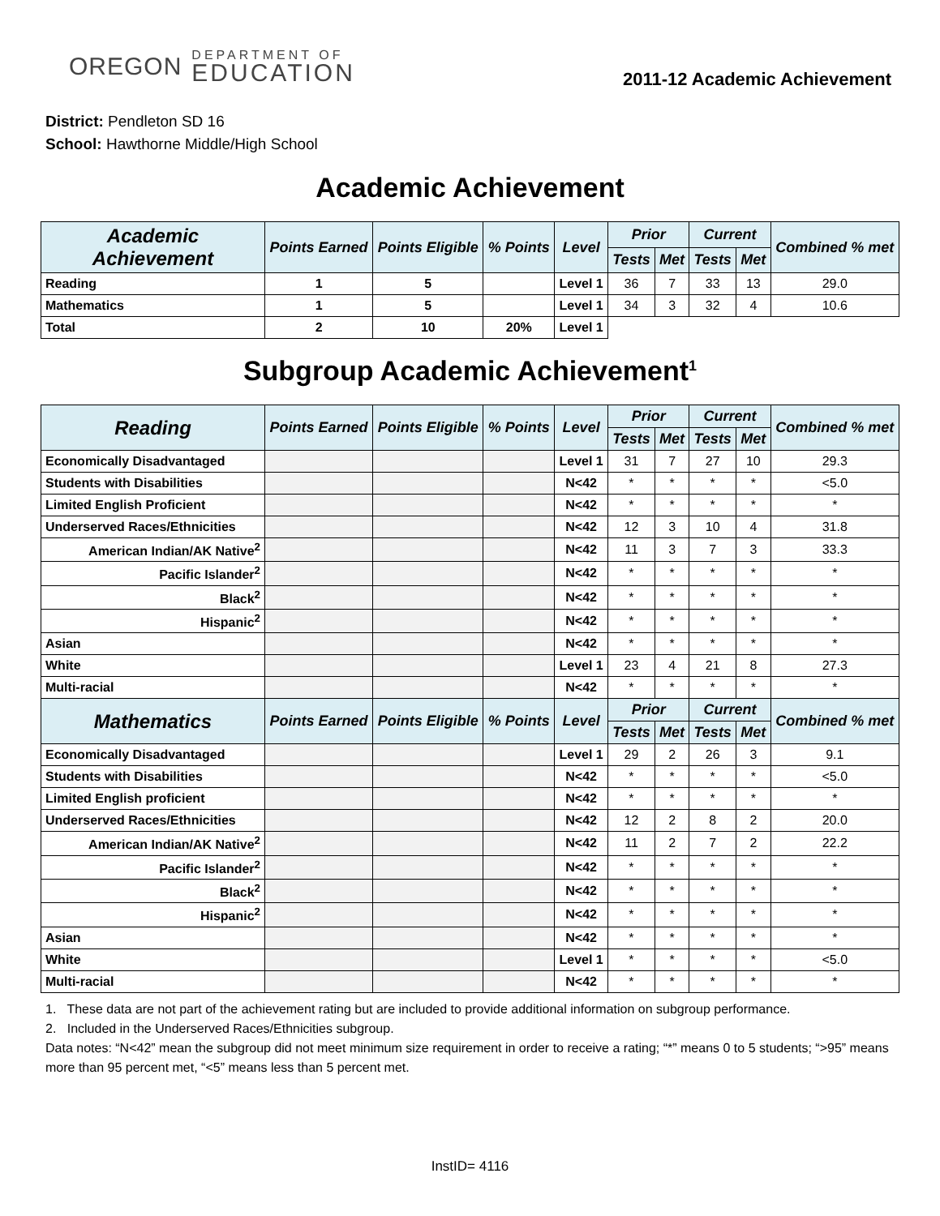OREGON
DEPARTMENT OF
EDUCATION
2011-12 Academic Achievement
District: Pendleton SD 16
School: Hawthorne Middle/High School
Academic Achievement
| Academic Achievement | Points Earned | Points Eligible | % Points | Level | Prior | | Current | | Combined % met |
| --- | --- | --- | --- | --- | --- | --- | --- | --- | --- |
| | | | | | Tests | Met | Tests | Met | |
| Reading | 1 | 5 | | Level 1 | 36 | 7 | 33 | 13 | 29.0 |
| Mathematics | 1 | 5 | | Level 1 | 34 | 3 | 32 | 4 | 10.6 |
| Total | 2 | 10 | 20% | Level 1 | | | | | |
Subgroup Academic Achievement<sup>1</sup>
| Reading | Points Earned | Points Eligible | % Points | Level | Prior | | Current | | Combined % met |
| --- | --- | --- | --- | --- | --- | --- | --- | --- | --- |
| | | | | | Tests | Met | Tests | Met | |
| Economically Disadvantaged | | | | Level 1 | 31 | 7 | 27 | 10 | 29.3 |
| Students with Disabilities | | | | N<42 | * | * | * | * | <5.0 |
| Limited English Proficient | | | | N<42 | * | * | * | * | * |
| Underserved Races/Ethnicities | | | | N<42 | 12 | 3 | 10 | 4 | 31.8 |
| American Indian/AK Native<sup>2</sup> | | | | N<42 | 11 | 3 | 7 | 3 | 33.3 |
| Pacific Islander<sup>2</sup> | | | | N<42 | * | * | * | * | * |
| Black<sup>2</sup> | | | | N<42 | * | * | * | * | * |
| Hispanic<sup>2</sup> | | | | N<42 | * | * | * | * | * |
| Asian | | | | N<42 | * | * | * | * | * |
| White | | | | Level 1 | 23 | 4 | 21 | 8 | 27.3 |
| Multi-racial | | | | N<42 | * | * | * | * | * |
| Mathematics | Points Earned | Points Eligible | % Points | Level | Prior | | Current | | Combined % met |
| | | | | | Tests | Met | Tests | Met | |
| Economically Disadvantaged | | | | Level 1 | 29 | 2 | 26 | 3 | 9.1 |
| Students with Disabilities | | | | N<42 | * | * | * | * | <5.0 |
| Limited English proficient | | | | N<42 | * | * | * | * | * |
| Underserved Races/Ethnicities | | | | N<42 | 12 | 2 | 8 | 2 | 20.0 |
| American Indian/AK Native<sup>2</sup> | | | | N<42 | 11 | 2 | 7 | 2 | 22.2 |
| Pacific Islander<sup>2</sup> | | | | N<42 | * | * | * | * | * |
| Black<sup>2</sup> | | | | N<42 | * | * | * | * | * |
| Hispanic<sup>2</sup> | | | | N<42 | * | * | * | * | * |
| Asian | | | | N<42 | * | * | * | * | * |
| White | | | | Level 1 | * | * | * | * | <5.0 |
| Multi-racial | | | | N<42 | * | * | * | * | * |
1. These data are not part of the achievement rating but are included to provide additional information on subgroup performance.
2. Included in the Underserved Races/Ethnicities subgroup.
Data notes: “N<42” mean the subgroup did not meet minimum size requirement in order to receive a rating; “*” means 0 to 5 students; “>95” means more than 95 percent met, “<5” means less than 5 percent met.
InstID= 4116